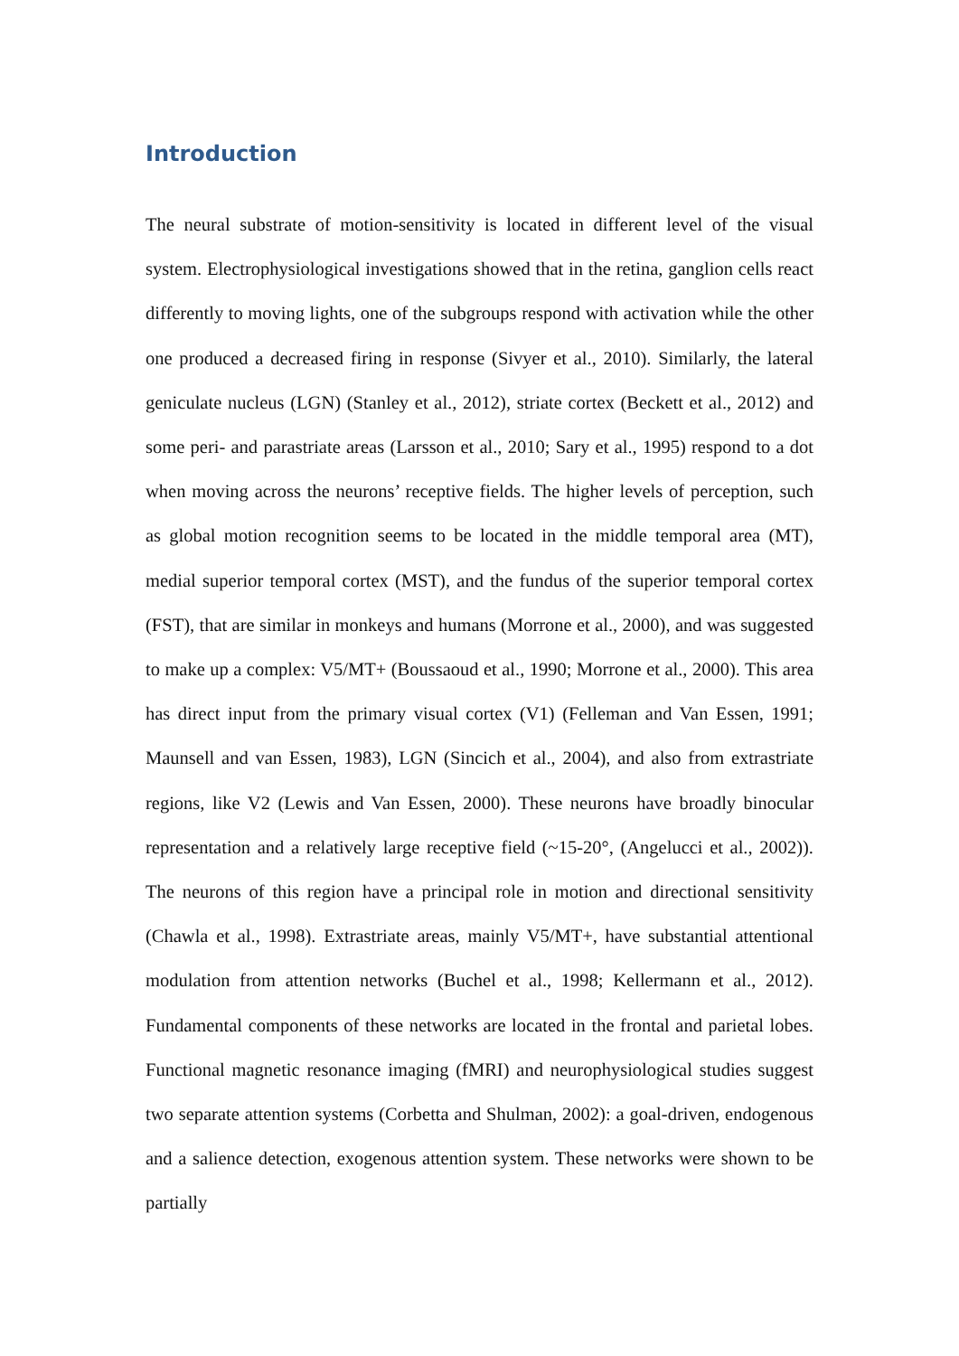Introduction
The neural substrate of motion-sensitivity is located in different level of the visual system. Electrophysiological investigations showed that in the retina, ganglion cells react differently to moving lights, one of the subgroups respond with activation while the other one produced a decreased firing in response (Sivyer et al., 2010). Similarly, the lateral geniculate nucleus (LGN) (Stanley et al., 2012), striate cortex (Beckett et al., 2012) and some peri- and parastriate areas (Larsson et al., 2010; Sary et al., 1995) respond to a dot when moving across the neurons’ receptive fields. The higher levels of perception, such as global motion recognition seems to be located in the middle temporal area (MT), medial superior temporal cortex (MST), and the fundus of the superior temporal cortex (FST), that are similar in monkeys and humans (Morrone et al., 2000), and was suggested to make up a complex: V5/MT+ (Boussaoud et al., 1990; Morrone et al., 2000). This area has direct input from the primary visual cortex (V1) (Felleman and Van Essen, 1991; Maunsell and van Essen, 1983), LGN (Sincich et al., 2004), and also from extrastriate regions, like V2 (Lewis and Van Essen, 2000). These neurons have broadly binocular representation and a relatively large receptive field (~15-20°, (Angelucci et al., 2002)). The neurons of this region have a principal role in motion and directional sensitivity (Chawla et al., 1998). Extrastriate areas, mainly V5/MT+, have substantial attentional modulation from attention networks (Buchel et al., 1998; Kellermann et al., 2012). Fundamental components of these networks are located in the frontal and parietal lobes. Functional magnetic resonance imaging (fMRI) and neurophysiological studies suggest two separate attention systems (Corbetta and Shulman, 2002): a goal-driven, endogenous and a salience detection, exogenous attention system. These networks were shown to be partially